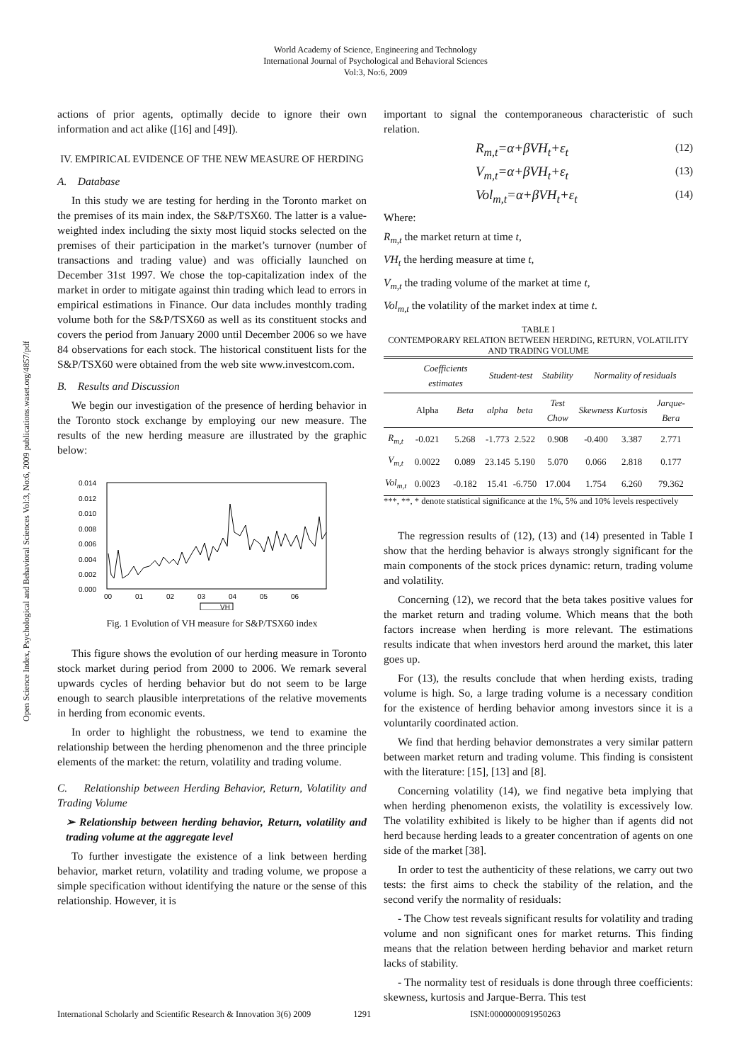World Academy of Science, Engineering and Technology
International Journal of Psychological and Behavioral Sciences
Vol:3, No:6, 2009
Open Science Index, Psychological and Behavioral Sciences Vol:3, No:6, 2009 publications.waset.org/4857/pdf
actions of prior agents, optimally decide to ignore their own information and act alike ([16] and [49]).
IV. EMPIRICAL EVIDENCE OF THE NEW MEASURE OF HERDING
A. Database
In this study we are testing for herding in the Toronto market on the premises of its main index, the S&P/TSX60. The latter is a value-weighted index including the sixty most liquid stocks selected on the premises of their participation in the market’s turnover (number of transactions and trading value) and was officially launched on December 31st 1997. We chose the top-capitalization index of the market in order to mitigate against thin trading which lead to errors in empirical estimations in Finance. Our data includes monthly trading volume both for the S&P/TSX60 as well as its constituent stocks and covers the period from January 2000 until December 2006 so we have 84 observations for each stock. The historical constituent lists for the S&P/TSX60 were obtained from the web site www.investcom.com.
B. Results and Discussion
We begin our investigation of the presence of herding behavior in the Toronto stock exchange by employing our new measure. The results of the new herding measure are illustrated by the graphic below:
0.014
0.012
0.010
0.008
0.006
0.004
0.002
0.000
00
01
02
03
04
05
06
VH
Fig. 1 Evolution of VH measure for S&P/TSX60 index
This figure shows the evolution of our herding measure in Toronto stock market during period from 2000 to 2006. We remark several upwards cycles of herding behavior but do not seem to be large enough to search plausible interpretations of the relative movements in herding from economic events.
In order to highlight the robustness, we tend to examine the relationship between the herding phenomenon and the three principle elements of the market: the return, volatility and trading volume.
C. Relationship between Herding Behavior, Return, Volatility and Trading Volume
➢ Relationship between herding behavior, Return, volatility and trading volume at the aggregate level
To further investigate the existence of a link between herding behavior, market return, volatility and trading volume, we propose a simple specification without identifying the nature or the sense of this relationship. However, it is
important to signal the contemporaneous characteristic of such relation.
R<sub>m,t</sub>=α+βVH<sub>t</sub>+ε<sub>t</sub> (12)
V<sub>m,t</sub>=α+βVH<sub>t</sub>+ε<sub>t</sub> (13)
Vol<sub>m,t</sub>=α+βVH<sub>t</sub>+ε<sub>t</sub> (14)
Where:
R<sub>m,t</sub> the market return at time t,
VH<sub>t</sub> the herding measure at time t,
V<sub>m,t</sub> the trading volume of the market at time t,
Vol<sub>m,t</sub> the volatility of the market index at time t.
TABLE I
CONTEMPORARY RELATION BETWEEN HERDING, RETURN, VOLATILITY AND TRADING VOLUME
| | Coefficients estimates | | Student-test | | Stability | Normality of residuals | | |
| --- | --- | --- | --- | --- | --- | --- | --- | --- |
| | Alpha | Beta | alpha | beta | Test Chow | Skewness | Kurtosis | Jarque-Bera |
| R<sub>m,t</sub> | -0.021 | 5.268 | -1.773 | 2.522 | 0.908 | -0.400 | 3.387 | 2.771 |
| V<sub>m,t</sub> | 0.0022 | 0.089 | 23.145 | 5.190 | 5.070 | 0.066 | 2.818 | 0.177 |
| Vol<sub>m,t</sub> | 0.0023 | -0.182 | 15.41 | -6.750 | 17.004 | 1.754 | 6.260 | 79.362 |
***, **, * denote statistical significance at the 1%, 5% and 10% levels respectively
The regression results of (12), (13) and (14) presented in Table I show that the herding behavior is always strongly significant for the main components of the stock prices dynamic: return, trading volume and volatility.
Concerning (12), we record that the beta takes positive values for the market return and trading volume. Which means that the both factors increase when herding is more relevant. The estimations results indicate that when investors herd around the market, this later goes up.
For (13), the results conclude that when herding exists, trading volume is high. So, a large trading volume is a necessary condition for the existence of herding behavior among investors since it is a voluntarily coordinated action.
We find that herding behavior demonstrates a very similar pattern between market return and trading volume. This finding is consistent with the literature: [15], [13] and [8].
Concerning volatility (14), we find negative beta implying that when herding phenomenon exists, the volatility is excessively low. The volatility exhibited is likely to be higher than if agents did not herd because herding leads to a greater concentration of agents on one side of the market [38].
In order to test the authenticity of these relations, we carry out two tests: the first aims to check the stability of the relation, and the second verify the normality of residuals:
- The Chow test reveals significant results for volatility and trading volume and non significant ones for market returns. This finding means that the relation between herding behavior and market return lacks of stability.
- The normality test of residuals is done through three coefficients: skewness, kurtosis and Jarque-Berra. This test
International Scholarly and Scientific Research & Innovation 3(6) 2009 1291 ISNI:0000000091950263